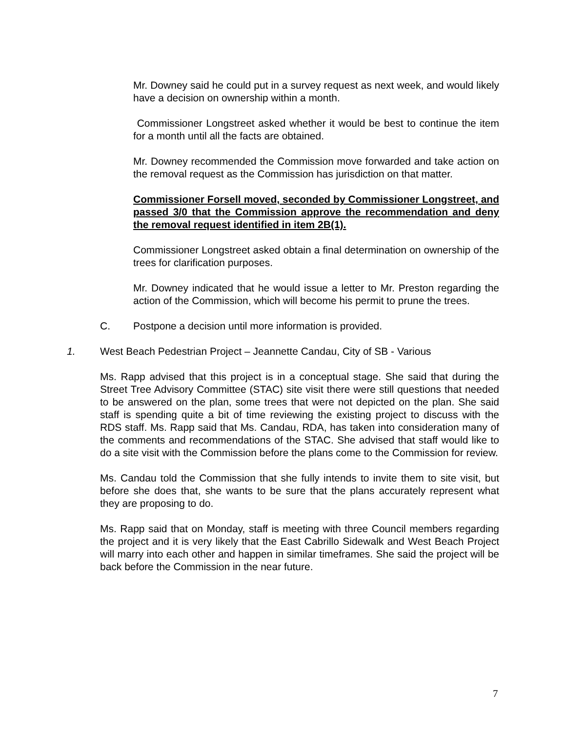Mr. Downey said he could put in a survey request as next week, and would likely have a decision on ownership within a month.
Commissioner Longstreet asked whether it would be best to continue the item for a month until all the facts are obtained.
Mr. Downey recommended the Commission move forwarded and take action on the removal request as the Commission has jurisdiction on that matter.
Commissioner Forsell moved, seconded by Commissioner Longstreet, and passed 3/0 that the Commission approve the recommendation and deny the removal request identified in item 2B(1).
Commissioner Longstreet asked obtain a final determination on ownership of the trees for clarification purposes.
Mr. Downey indicated that he would issue a letter to Mr. Preston regarding the action of the Commission, which will become his permit to prune the trees.
C. Postpone a decision until more information is provided.
1. West Beach Pedestrian Project – Jeannette Candau, City of SB - Various
Ms. Rapp advised that this project is in a conceptual stage. She said that during the Street Tree Advisory Committee (STAC) site visit there were still questions that needed to be answered on the plan, some trees that were not depicted on the plan. She said staff is spending quite a bit of time reviewing the existing project to discuss with the RDS staff. Ms. Rapp said that Ms. Candau, RDA, has taken into consideration many of the comments and recommendations of the STAC. She advised that staff would like to do a site visit with the Commission before the plans come to the Commission for review.
Ms. Candau told the Commission that she fully intends to invite them to site visit, but before she does that, she wants to be sure that the plans accurately represent what they are proposing to do.
Ms. Rapp said that on Monday, staff is meeting with three Council members regarding the project and it is very likely that the East Cabrillo Sidewalk and West Beach Project will marry into each other and happen in similar timeframes. She said the project will be back before the Commission in the near future.
7